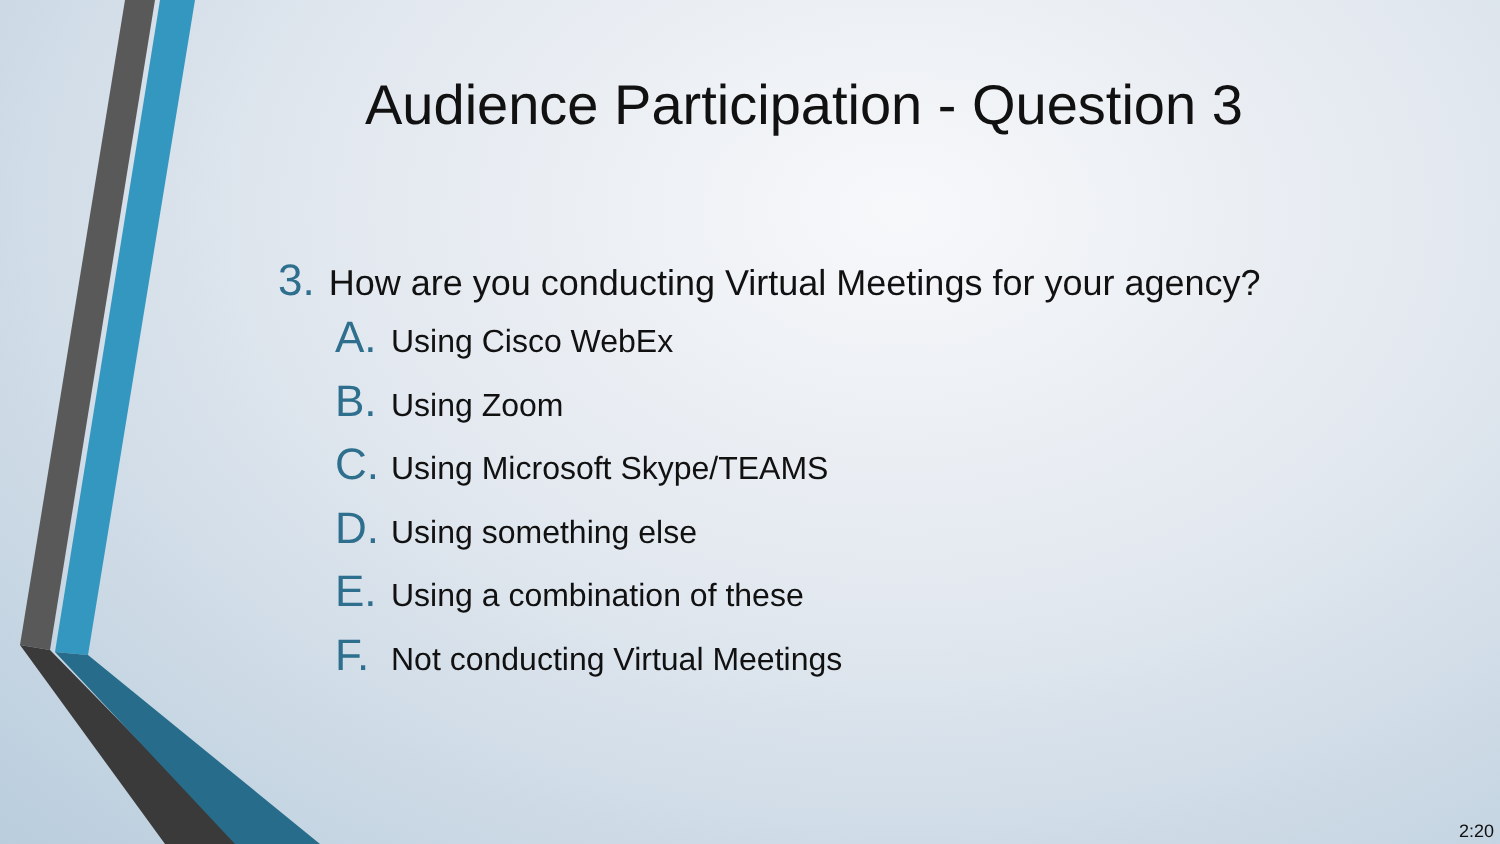Audience Participation - Question 3
3. How are you conducting Virtual Meetings for your agency?
A. Using Cisco WebEx
B. Using Zoom
C. Using Microsoft Skype/TEAMS
D. Using something else
E. Using a combination of these
F. Not conducting Virtual Meetings
2:20